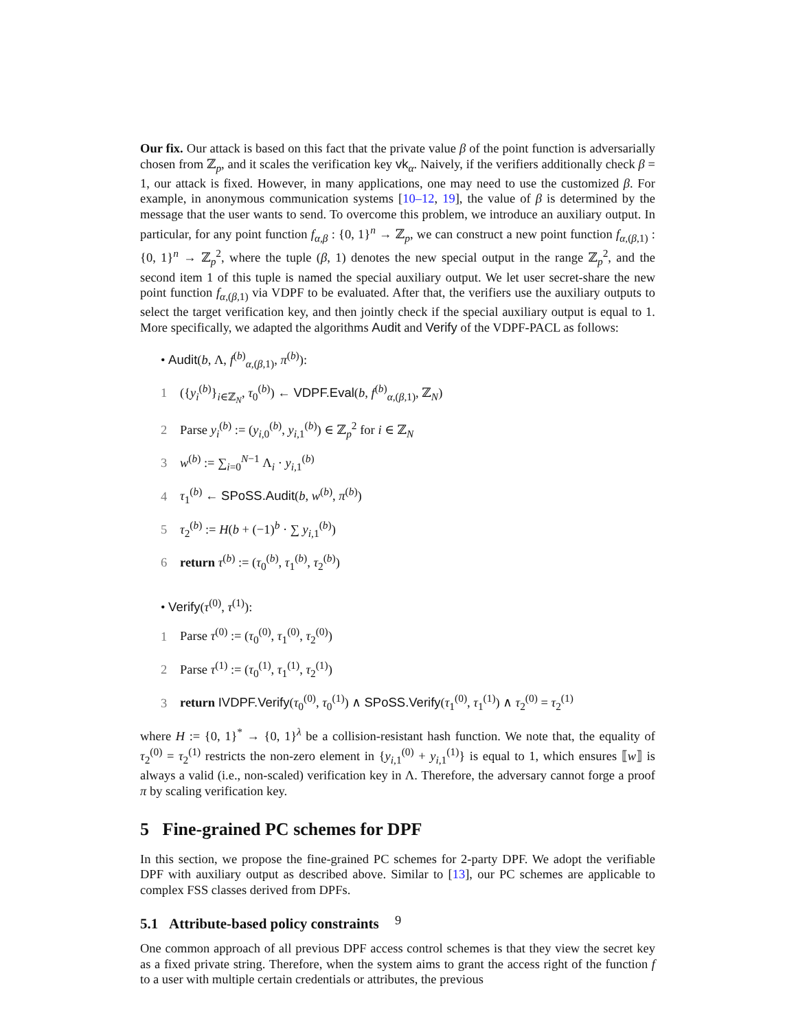Our fix. Our attack is based on this fact that the private value β of the point function is adversarially chosen from ℤ<sub>p</sub>, and it scales the verification key vk<sub>α</sub>. Naively, if the verifiers additionally check β = 1, our attack is fixed. However, in many applications, one may need to use the customized β. For example, in anonymous communication systems [10–12, 19], the value of β is determined by the message that the user wants to send. To overcome this problem, we introduce an auxiliary output. In particular, for any point function f<sub>α,β</sub> : {0, 1}<sup>n</sup> → ℤ<sub>p</sub>, we can construct a new point function f<sub>α,(β,1)</sub> : {0, 1}<sup>n</sup> → ℤ<sub>p</sub><sup>2</sup>, where the tuple (β, 1) denotes the new special output in the range ℤ<sub>p</sub><sup>2</sup>, and the second item 1 of this tuple is named the special auxiliary output. We let user secret-share the new point function f<sub>α,(β,1)</sub> via VDPF to be evaluated. After that, the verifiers use the auxiliary outputs to select the target verification key, and then jointly check if the special auxiliary output is equal to 1. More specifically, we adapted the algorithms Audit and Verify of the VDPF-PACL as follows:
• Audit(b, Λ, f<sup>(b)</sup><sub>α,(β,1)</sub>, π<sup>(b)</sup>):
1 ({y<sub>i</sub><sup>(b)</sup>}<sub>i∈ℤ<sub>N</sub></sub>, τ<sub>0</sub><sup>(b)</sup>) ← VDPF.Eval(b, f<sup>(b)</sup><sub>α,(β,1)</sub>, ℤ<sub>N</sub>)
2 Parse y<sub>i</sub><sup>(b)</sup> := (y<sub>i,0</sub><sup>(b)</sup>, y<sub>i,1</sub><sup>(b)</sup>) ∈ ℤ<sub>p</sub><sup>2</sup> for i ∈ ℤ<sub>N</sub>
3 w<sup>(b)</sup> := ∑<sub>i=0</sub><sup>N−1</sup> Λ<sub>i</sub> · y<sub>i,1</sub><sup>(b)</sup>
4 τ<sub>1</sub><sup>(b)</sup> ← SPoSS.Audit(b, w<sup>(b)</sup>, π<sup>(b)</sup>)
5 τ<sub>2</sub><sup>(b)</sup> := H(b + (−1)<sup>b</sup> · ∑ y<sub>i,1</sub><sup>(b)</sup>)
6 return τ<sup>(b)</sup> := (τ<sub>0</sub><sup>(b)</sup>, τ<sub>1</sub><sup>(b)</sup>, τ<sub>2</sub><sup>(b)</sup>)
• Verify(τ<sup>(0)</sup>, τ<sup>(1)</sup>):
1 Parse τ<sup>(0)</sup> := (τ<sub>0</sub><sup>(0)</sup>, τ<sub>1</sub><sup>(0)</sup>, τ<sub>2</sub><sup>(0)</sup>)
2 Parse τ<sup>(1)</sup> := (τ<sub>0</sub><sup>(1)</sup>, τ<sub>1</sub><sup>(1)</sup>, τ<sub>2</sub><sup>(1)</sup>)
3 return IVDPF.Verify(τ<sub>0</sub><sup>(0)</sup>, τ<sub>0</sub><sup>(1)</sup>) ∧ SPoSS.Verify(τ<sub>1</sub><sup>(0)</sup>, τ<sub>1</sub><sup>(1)</sup>) ∧ τ<sub>2</sub><sup>(0)</sup> = τ<sub>2</sub><sup>(1)</sup>
where H := {0, 1}<sup>*</sup> → {0, 1}<sup>λ</sup> be a collision-resistant hash function. We note that, the equality of τ<sub>2</sub><sup>(0)</sup> = τ<sub>2</sub><sup>(1)</sup> restricts the non-zero element in {y<sub>i,1</sub><sup>(0)</sup> + y<sub>i,1</sub><sup>(1)</sup>} is equal to 1, which ensures ⟦w⟧ is always a valid (i.e., non-scaled) verification key in Λ. Therefore, the adversary cannot forge a proof π by scaling verification key.
5 Fine-grained PC schemes for DPF
In this section, we propose the fine-grained PC schemes for 2-party DPF. We adopt the verifiable DPF with auxiliary output as described above. Similar to [13], our PC schemes are applicable to complex FSS classes derived from DPFs.
5.1 Attribute-based policy constraints
One common approach of all previous DPF access control schemes is that they view the secret key as a fixed private string. Therefore, when the system aims to grant the access right of the function f to a user with multiple certain credentials or attributes, the previous
9